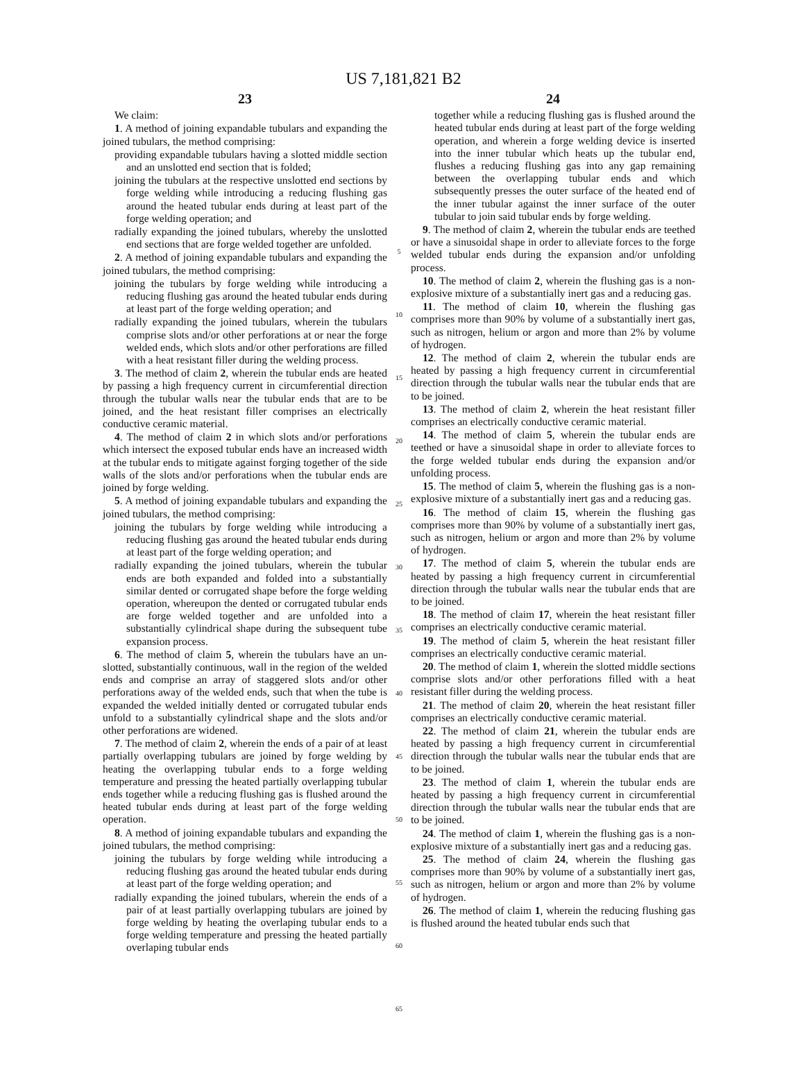US 7,181,821 B2
23
We claim:
1. A method of joining expandable tubulars and expanding the joined tubulars, the method comprising:
providing expandable tubulars having a slotted middle section and an unslotted end section that is folded;
joining the tubulars at the respective unslotted end sections by forge welding while introducing a reducing flushing gas around the heated tubular ends during at least part of the forge welding operation; and
radially expanding the joined tubulars, whereby the unslotted end sections that are forge welded together are unfolded.
2. A method of joining expandable tubulars and expanding the joined tubulars, the method comprising:
joining the tubulars by forge welding while introducing a reducing flushing gas around the heated tubular ends during at least part of the forge welding operation; and
radially expanding the joined tubulars, wherein the tubulars comprise slots and/or other perforations at or near the forge welded ends, which slots and/or other perforations are filled with a heat resistant filler during the welding process.
3. The method of claim 2, wherein the tubular ends are heated by passing a high frequency current in circumferential direction through the tubular walls near the tubular ends that are to be joined, and the heat resistant filler comprises an electrically conductive ceramic material.
4. The method of claim 2 in which slots and/or perforations which intersect the exposed tubular ends have an increased width at the tubular ends to mitigate against forging together of the side walls of the slots and/or perforations when the tubular ends are joined by forge welding.
5. A method of joining expandable tubulars and expanding the joined tubulars, the method comprising:
joining the tubulars by forge welding while introducing a reducing flushing gas around the heated tubular ends during at least part of the forge welding operation; and
radially expanding the joined tubulars, wherein the tubular ends are both expanded and folded into a substantially similar dented or corrugated shape before the forge welding operation, whereupon the dented or corrugated tubular ends are forge welded together and are unfolded into a substantially cylindrical shape during the subsequent tube expansion process.
6. The method of claim 5, wherein the tubulars have an un-slotted, substantially continuous, wall in the region of the welded ends and comprise an array of staggered slots and/or other perforations away of the welded ends, such that when the tube is expanded the welded initially dented or corrugated tubular ends unfold to a substantially cylindrical shape and the slots and/or other perforations are widened.
7. The method of claim 2, wherein the ends of a pair of at least partially overlapping tubulars are joined by forge welding by heating the overlapping tubular ends to a forge welding temperature and pressing the heated partially overlapping tubular ends together while a reducing flushing gas is flushed around the heated tubular ends during at least part of the forge welding operation.
8. A method of joining expandable tubulars and expanding the joined tubulars, the method comprising:
joining the tubulars by forge welding while introducing a reducing flushing gas around the heated tubular ends during at least part of the forge welding operation; and
radially expanding the joined tubulars, wherein the ends of a pair of at least partially overlapping tubulars are joined by forge welding by heating the overlaping tubular ends to a forge welding temperature and pressing the heated partially overlaping tubular ends
5
10
15
20
25
30
35
40
45
50
55
60
65
24
together while a reducing flushing gas is flushed around the heated tubular ends during at least part of the forge welding operation, and wherein a forge welding device is inserted into the inner tubular which heats up the tubular end, flushes a reducing flushing gas into any gap remaining between the overlapping tubular ends and which subsequently presses the outer surface of the heated end of the inner tubular against the inner surface of the outer tubular to join said tubular ends by forge welding.
9. The method of claim 2, wherein the tubular ends are teethed or have a sinusoidal shape in order to alleviate forces to the forge welded tubular ends during the expansion and/or unfolding process.
10. The method of claim 2, wherein the flushing gas is a non-explosive mixture of a substantially inert gas and a reducing gas.
11. The method of claim 10, wherein the flushing gas comprises more than 90% by volume of a substantially inert gas, such as nitrogen, helium or argon and more than 2% by volume of hydrogen.
12. The method of claim 2, wherein the tubular ends are heated by passing a high frequency current in circumferential direction through the tubular walls near the tubular ends that are to be joined.
13. The method of claim 2, wherein the heat resistant filler comprises an electrically conductive ceramic material.
14. The method of claim 5, wherein the tubular ends are teethed or have a sinusoidal shape in order to alleviate forces to the forge welded tubular ends during the expansion and/or unfolding process.
15. The method of claim 5, wherein the flushing gas is a non-explosive mixture of a substantially inert gas and a reducing gas.
16. The method of claim 15, wherein the flushing gas comprises more than 90% by volume of a substantially inert gas, such as nitrogen, helium or argon and more than 2% by volume of hydrogen.
17. The method of claim 5, wherein the tubular ends are heated by passing a high frequency current in circumferential direction through the tubular walls near the tubular ends that are to be joined.
18. The method of claim 17, wherein the heat resistant filler comprises an electrically conductive ceramic material.
19. The method of claim 5, wherein the heat resistant filler comprises an electrically conductive ceramic material.
20. The method of claim 1, wherein the slotted middle sections comprise slots and/or other perforations filled with a heat resistant filler during the welding process.
21. The method of claim 20, wherein the heat resistant filler comprises an electrically conductive ceramic material.
22. The method of claim 21, wherein the tubular ends are heated by passing a high frequency current in circumferential direction through the tubular walls near the tubular ends that are to be joined.
23. The method of claim 1, wherein the tubular ends are heated by passing a high frequency current in circumferential direction through the tubular walls near the tubular ends that are to be joined.
24. The method of claim 1, wherein the flushing gas is a non-explosive mixture of a substantially inert gas and a reducing gas.
25. The method of claim 24, wherein the flushing gas comprises more than 90% by volume of a substantially inert gas, such as nitrogen, helium or argon and more than 2% by volume of hydrogen.
26. The method of claim 1, wherein the reducing flushing gas is flushed around the heated tubular ends such that